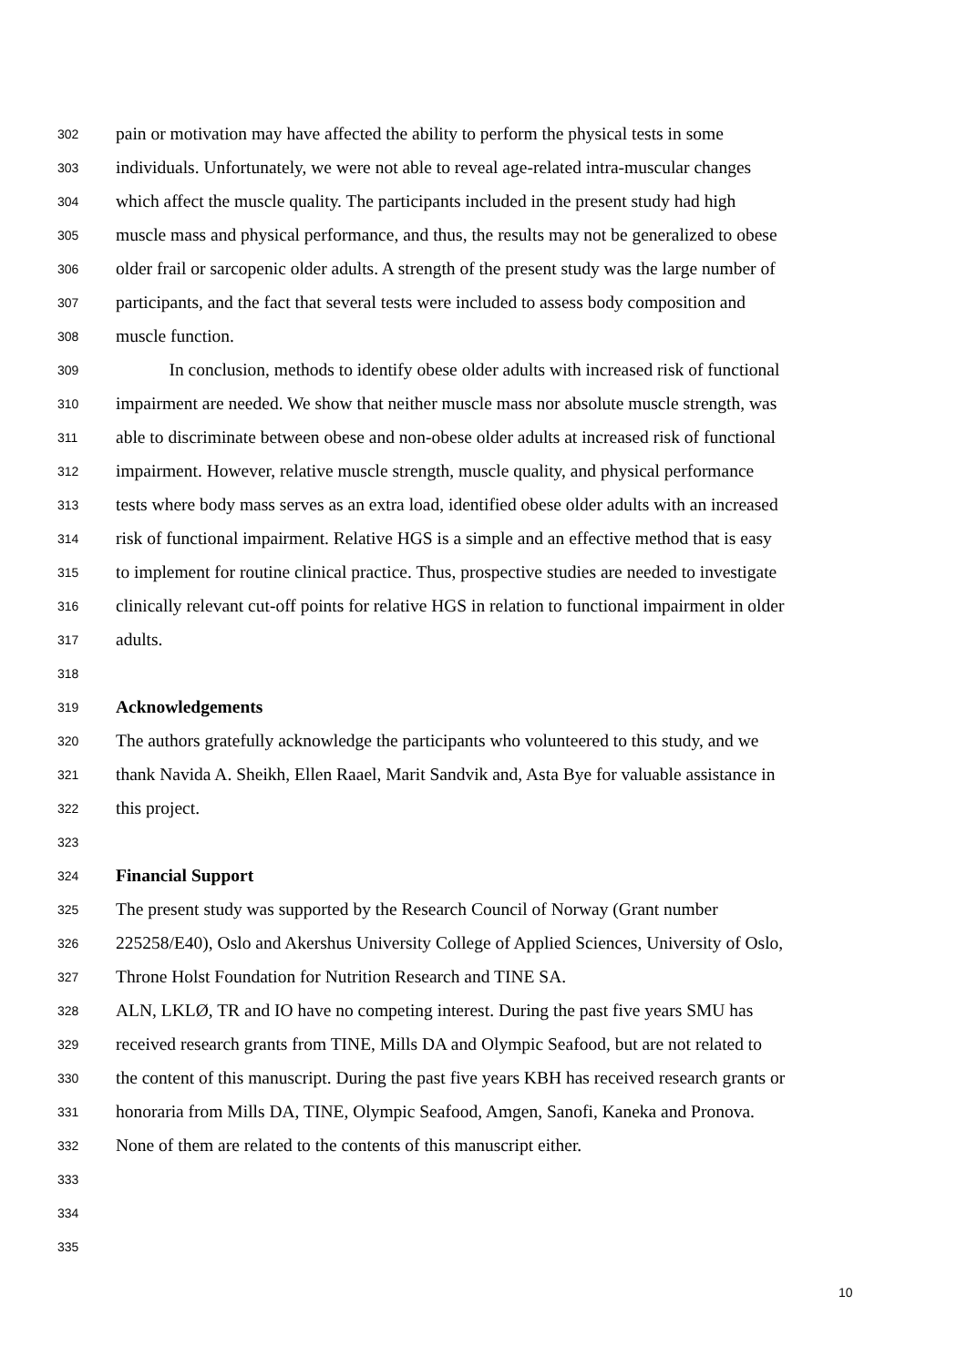302 pain or motivation may have affected the ability to perform the physical tests in some
303 individuals. Unfortunately, we were not able to reveal age-related intra-muscular changes
304 which affect the muscle quality. The participants included in the present study had high
305 muscle mass and physical performance, and thus, the results may not be generalized to obese
306 older frail or sarcopenic older adults. A strength of the present study was the large number of
307 participants, and the fact that several tests were included to assess body composition and
308 muscle function.
309 In conclusion, methods to identify obese older adults with increased risk of functional
310 impairment are needed. We show that neither muscle mass nor absolute muscle strength, was
311 able to discriminate between obese and non-obese older adults at increased risk of functional
312 impairment. However, relative muscle strength, muscle quality, and physical performance
313 tests where body mass serves as an extra load, identified obese older adults with an increased
314 risk of functional impairment. Relative HGS is a simple and an effective method that is easy
315 to implement for routine clinical practice. Thus, prospective studies are needed to investigate
316 clinically relevant cut-off points for relative HGS in relation to functional impairment in older
317 adults.
318
319 Acknowledgements
320 The authors gratefully acknowledge the participants who volunteered to this study, and we
321 thank Navida A. Sheikh, Ellen Raael, Marit Sandvik and, Asta Bye for valuable assistance in
322 this project.
323
324 Financial Support
325 The present study was supported by the Research Council of Norway (Grant number
326 225258/E40), Oslo and Akershus University College of Applied Sciences, University of Oslo,
327 Throne Holst Foundation for Nutrition Research and TINE SA.
328 ALN, LKLØ, TR and IO have no competing interest. During the past five years SMU has
329 received research grants from TINE, Mills DA and Olympic Seafood, but are not related to
330 the content of this manuscript. During the past five years KBH has received research grants or
331 honoraria from Mills DA, TINE, Olympic Seafood, Amgen, Sanofi, Kaneka and Pronova.
332 None of them are related to the contents of this manuscript either.
333
334
335
10